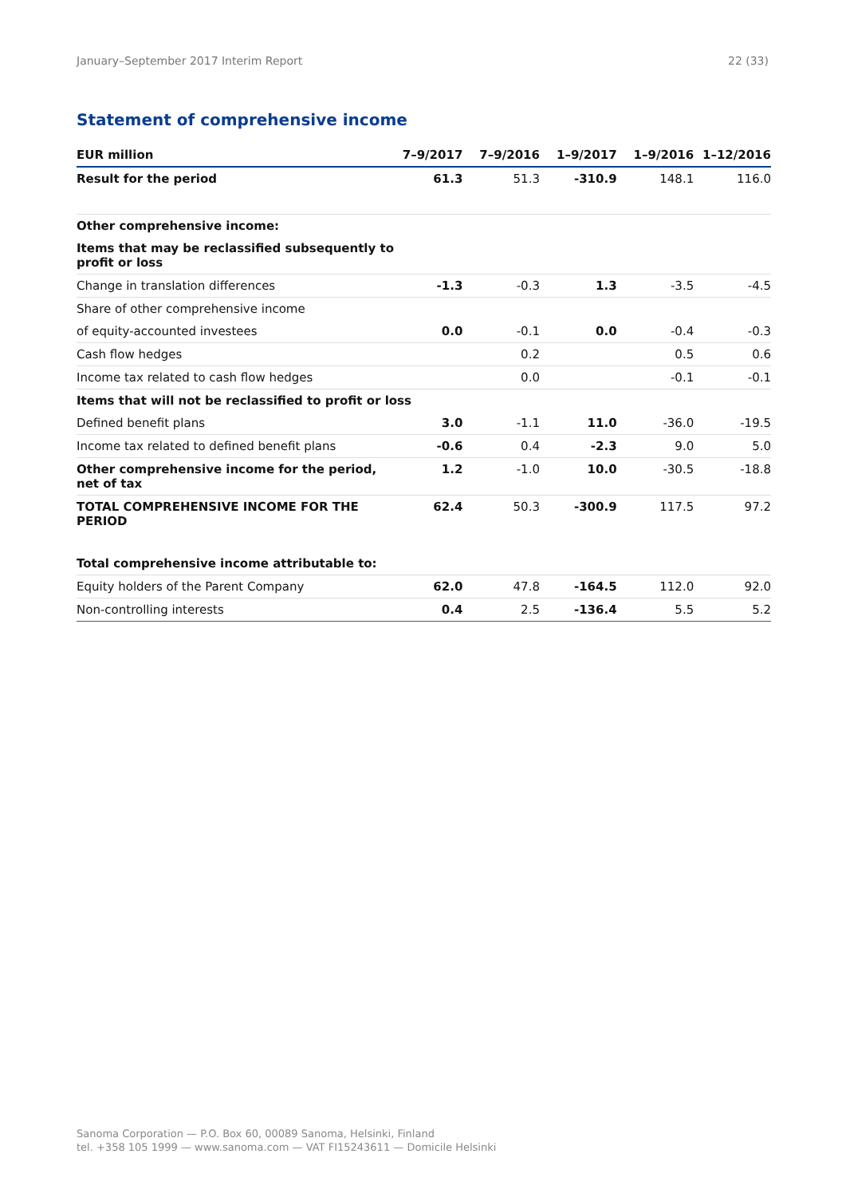January–September 2017 Interim Report 22 (33)
Statement of comprehensive income
| EUR million | 7–9/2017 | 7–9/2016 | 1–9/2017 | 1–9/2016 | 1–12/2016 |
| --- | --- | --- | --- | --- | --- |
| Result for the period | 61.3 | 51.3 | -310.9 | 148.1 | 116.0 |
| Other comprehensive income: | | | | | |
| Items that may be reclassified subsequently to profit or loss | | | | | |
| Change in translation differences | -1.3 | -0.3 | 1.3 | -3.5 | -4.5 |
| Share of other comprehensive income | | | | | |
| of equity-accounted investees | 0.0 | -0.1 | 0.0 | -0.4 | -0.3 |
| Cash flow hedges | | 0.2 | | 0.5 | 0.6 |
| Income tax related to cash flow hedges | | 0.0 | | -0.1 | -0.1 |
| Items that will not be reclassified to profit or loss | | | | | |
| Defined benefit plans | 3.0 | -1.1 | 11.0 | -36.0 | -19.5 |
| Income tax related to defined benefit plans | -0.6 | 0.4 | -2.3 | 9.0 | 5.0 |
| Other comprehensive income for the period, net of tax | 1.2 | -1.0 | 10.0 | -30.5 | -18.8 |
| TOTAL COMPREHENSIVE INCOME FOR THE PERIOD | 62.4 | 50.3 | -300.9 | 117.5 | 97.2 |
| Total comprehensive income attributable to: | | | | | |
| Equity holders of the Parent Company | 62.0 | 47.8 | -164.5 | 112.0 | 92.0 |
| Non-controlling interests | 0.4 | 2.5 | -136.4 | 5.5 | 5.2 |
Sanoma Corporation — P.O. Box 60, 00089 Sanoma, Helsinki, Finland
tel. +358 105 1999 — www.sanoma.com — VAT FI15243611 — Domicile Helsinki